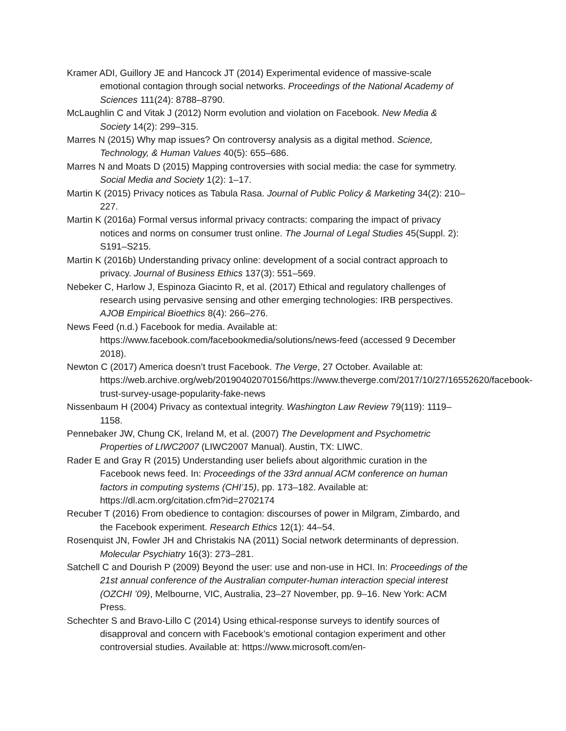Kramer ADI, Guillory JE and Hancock JT (2014) Experimental evidence of massive-scale emotional contagion through social networks. Proceedings of the National Academy of Sciences 111(24): 8788–8790.
McLaughlin C and Vitak J (2012) Norm evolution and violation on Facebook. New Media & Society 14(2): 299–315.
Marres N (2015) Why map issues? On controversy analysis as a digital method. Science, Technology, & Human Values 40(5): 655–686.
Marres N and Moats D (2015) Mapping controversies with social media: the case for symmetry. Social Media and Society 1(2): 1–17.
Martin K (2015) Privacy notices as Tabula Rasa. Journal of Public Policy & Marketing 34(2): 210–227.
Martin K (2016a) Formal versus informal privacy contracts: comparing the impact of privacy notices and norms on consumer trust online. The Journal of Legal Studies 45(Suppl. 2): S191–S215.
Martin K (2016b) Understanding privacy online: development of a social contract approach to privacy. Journal of Business Ethics 137(3): 551–569.
Nebeker C, Harlow J, Espinoza Giacinto R, et al. (2017) Ethical and regulatory challenges of research using pervasive sensing and other emerging technologies: IRB perspectives. AJOB Empirical Bioethics 8(4): 266–276.
News Feed (n.d.) Facebook for media. Available at: https://www.facebook.com/facebookmedia/solutions/news-feed (accessed 9 December 2018).
Newton C (2017) America doesn’t trust Facebook. The Verge, 27 October. Available at: https://web.archive.org/web/20190402070156/https://www.theverge.com/2017/10/27/16552620/facebook-trust-survey-usage-popularity-fake-news
Nissenbaum H (2004) Privacy as contextual integrity. Washington Law Review 79(119): 1119–1158.
Pennebaker JW, Chung CK, Ireland M, et al. (2007) The Development and Psychometric Properties of LIWC2007 (LIWC2007 Manual). Austin, TX: LIWC.
Rader E and Gray R (2015) Understanding user beliefs about algorithmic curation in the Facebook news feed. In: Proceedings of the 33rd annual ACM conference on human factors in computing systems (CHI’15), pp. 173–182. Available at: https://dl.acm.org/citation.cfm?id=2702174
Recuber T (2016) From obedience to contagion: discourses of power in Milgram, Zimbardo, and the Facebook experiment. Research Ethics 12(1): 44–54.
Rosenquist JN, Fowler JH and Christakis NA (2011) Social network determinants of depression. Molecular Psychiatry 16(3): 273–281.
Satchell C and Dourish P (2009) Beyond the user: use and non-use in HCI. In: Proceedings of the 21st annual conference of the Australian computer-human interaction special interest (OZCHI ’09), Melbourne, VIC, Australia, 23–27 November, pp. 9–16. New York: ACM Press.
Schechter S and Bravo-Lillo C (2014) Using ethical-response surveys to identify sources of disapproval and concern with Facebook’s emotional contagion experiment and other controversial studies. Available at: https://www.microsoft.com/en-